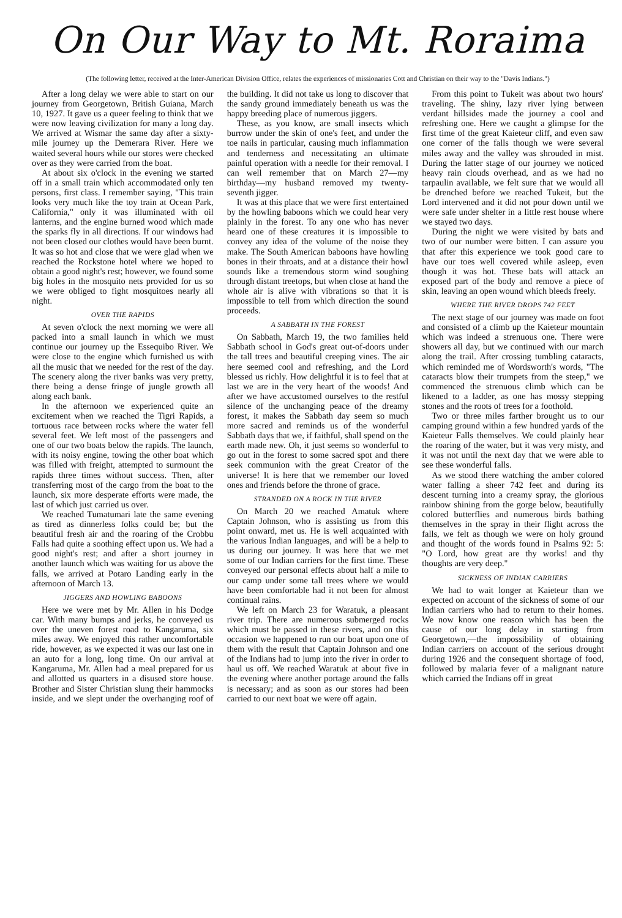On Our Way to Mt. Roraima
(The following letter, received at the Inter-American Division Office, relates the experiences of missionaries Cott and Christian on their way to the "Davis Indians.")
After a long delay we were able to start on our journey from Georgetown, British Guiana, March 10, 1927. It gave us a queer feeling to think that we were now leaving civilization for many a long day. We arrived at Wismar the same day after a sixty-mile journey up the Demerara River. Here we waited several hours while our stores were checked over as they were carried from the boat.
At about six o'clock in the evening we started off in a small train which accommodated only ten persons, first class. I remember saying, "This train looks very much like the toy train at Ocean Park, California," only it was illuminated with oil lanterns, and the engine burned wood which made the sparks fly in all directions. If our windows had not been closed our clothes would have been burnt. It was so hot and close that we were glad when we reached the Rockstone hotel where we hoped to obtain a good night's rest; however, we found some big holes in the mosquito nets provided for us so we were obliged to fight mosquitoes nearly all night.
OVER THE RAPIDS
At seven o'clock the next morning we were all packed into a small launch in which we must continue our journey up the Essequibo River. We were close to the engine which furnished us with all the music that we needed for the rest of the day. The scenery along the river banks was very pretty, there being a dense fringe of jungle growth all along each bank.
In the afternoon we experienced quite an excitement when we reached the Tigri Rapids, a tortuous race between rocks where the water fell several feet. We left most of the passengers and one of our two boats below the rapids. The launch, with its noisy engine, towing the other boat which was filled with freight, attempted to surmount the rapids three times without success. Then, after transferring most of the cargo from the boat to the launch, six more desperate efforts were made, the last of which just carried us over.
We reached Tumatumari late the same evening as tired as dinnerless folks could be; but the beautiful fresh air and the roaring of the Crobbu Falls had quite a soothing effect upon us. We had a good night's rest; and after a short journey in another launch which was waiting for us above the falls, we arrived at Potaro Landing early in the afternoon of March 13.
JIGGERS AND HOWLING BABOONS
Here we were met by Mr. Allen in his Dodge car. With many bumps and jerks, he conveyed us over the uneven forest road to Kangaruma, six miles away. We enjoyed this rather uncomfortable ride, however, as we expected it was our last one in an auto for a long, long time. On our arrival at Kangaruma, Mr. Allen had a meal prepared for us and allotted us quarters in a disused store house. Brother and Sister Christian slung their hammocks inside, and we slept under the overhanging roof of the building. It did not take us long to discover that the sandy ground immediately beneath us was the happy breeding place of numerous jiggers.
These, as you know, are small insects which burrow under the skin of one's feet, and under the toe nails in particular, causing much inflammation and tenderness and necessitating an ultimate painful operation with a needle for their removal. I can well remember that on March 27—my birthday—my husband removed my twenty-seventh jigger.
It was at this place that we were first entertained by the howling baboons which we could hear very plainly in the forest. To any one who has never heard one of these creatures it is impossible to convey any idea of the volume of the noise they make. The South American baboons have howling bones in their throats, and at a distance their howl sounds like a tremendous storm wind soughing through distant treetops, but when close at hand the whole air is alive with vibrations so that it is impossible to tell from which direction the sound proceeds.
A SABBATH IN THE FOREST
On Sabbath, March 19, the two families held Sabbath school in God's great out-of-doors under the tall trees and beautiful creeping vines. The air here seemed cool and refreshing, and the Lord blessed us richly. How delightful it is to feel that at last we are in the very heart of the woods! And after we have accustomed ourselves to the restful silence of the unchanging peace of the dreamy forest, it makes the Sabbath day seem so much more sacred and reminds us of the wonderful Sabbath days that we, if faithful, shall spend on the earth made new. Oh, it just seems so wonderful to go out in the forest to some sacred spot and there seek communion with the great Creator of the universe! It is here that we remember our loved ones and friends before the throne of grace.
STRANDED ON A ROCK IN THE RIVER
On March 20 we reached Amatuk where Captain Johnson, who is assisting us from this point onward, met us. He is well acquainted with the various Indian languages, and will be a help to us during our journey. It was here that we met some of our Indian carriers for the first time. These conveyed our personal effects about half a mile to our camp under some tall trees where we would have been comfortable had it not been for almost continual rains.
We left on March 23 for Waratuk, a pleasant river trip. There are numerous submerged rocks which must be passed in these rivers, and on this occasion we happened to run our boat upon one of them with the result that Captain Johnson and one of the Indians had to jump into the river in order to haul us off. We reached Waratuk at about five in the evening where another portage around the falls is necessary; and as soon as our stores had been carried to our next boat we were off again.
From this point to Tukeit was about two hours' traveling. The shiny, lazy river lying between verdant hillsides made the journey a cool and refreshing one. Here we caught a glimpse for the first time of the great Kaieteur cliff, and even saw one corner of the falls though we were several miles away and the valley was shrouded in mist. During the latter stage of our journey we noticed heavy rain clouds overhead, and as we had no tarpaulin available, we felt sure that we would all be drenched before we reached Tukeit, but the Lord intervened and it did not pour down until we were safe under shelter in a little rest house where we stayed two days.
During the night we were visited by bats and two of our number were bitten. I can assure you that after this experience we took good care to have our toes well covered while asleep, even though it was hot. These bats will attack an exposed part of the body and remove a piece of skin, leaving an open wound which bleeds freely.
WHERE THE RIVER DROPS 742 FEET
The next stage of our journey was made on foot and consisted of a climb up the Kaieteur mountain which was indeed a strenuous one. There were showers all day, but we continued with our march along the trail. After crossing tumbling cataracts, which reminded me of Wordsworth's words, "The cataracts blow their trumpets from the steep," we commenced the strenuous climb which can be likened to a ladder, as one has mossy stepping stones and the roots of trees for a foothold.
Two or three miles farther brought us to our camping ground within a few hundred yards of the Kaieteur Falls themselves. We could plainly hear the roaring of the water, but it was very misty, and it was not until the next day that we were able to see these wonderful falls.
As we stood there watching the amber colored water falling a sheer 742 feet and during its descent turning into a creamy spray, the glorious rainbow shining from the gorge below, beautifully colored butterflies and numerous birds bathing themselves in the spray in their flight across the falls, we felt as though we were on holy ground and thought of the words found in Psalms 92: 5: "O Lord, how great are thy works! and thy thoughts are very deep."
SICKNESS OF INDIAN CARRIERS
We had to wait longer at Kaieteur than we expected on account of the sickness of some of our Indian carriers who had to return to their homes. We now know one reason which has been the cause of our long delay in starting from Georgetown,—the impossibility of obtaining Indian carriers on account of the serious drought during 1926 and the consequent shortage of food, followed by malaria fever of a malignant nature which carried the Indians off in great